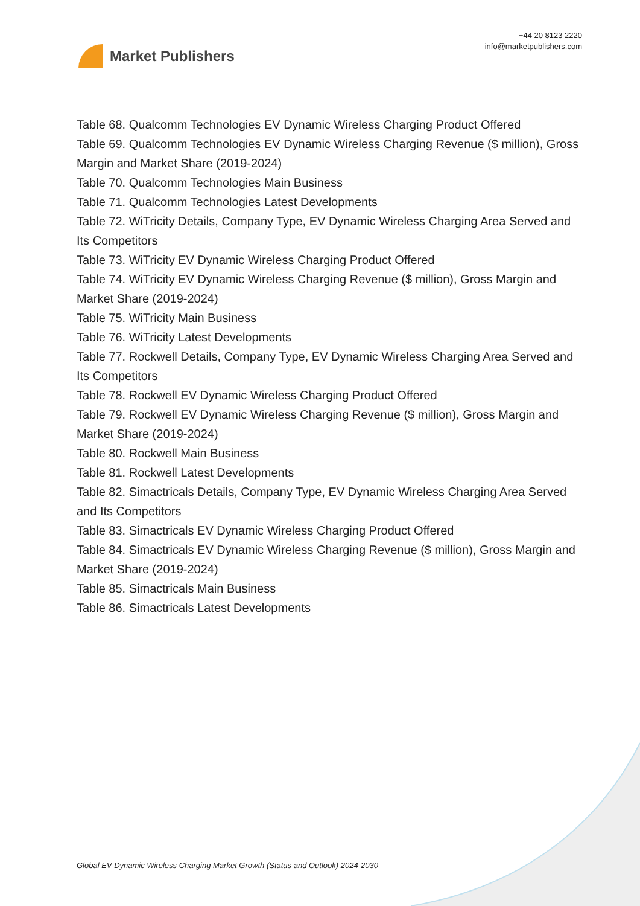Market Publishers
+44 20 8123 2220
info@marketpublishers.com
Table 68. Qualcomm Technologies EV Dynamic Wireless Charging Product Offered
Table 69. Qualcomm Technologies EV Dynamic Wireless Charging Revenue ($ million), Gross Margin and Market Share (2019-2024)
Table 70. Qualcomm Technologies Main Business
Table 71. Qualcomm Technologies Latest Developments
Table 72. WiTricity Details, Company Type, EV Dynamic Wireless Charging Area Served and Its Competitors
Table 73. WiTricity EV Dynamic Wireless Charging Product Offered
Table 74. WiTricity EV Dynamic Wireless Charging Revenue ($ million), Gross Margin and Market Share (2019-2024)
Table 75. WiTricity Main Business
Table 76. WiTricity Latest Developments
Table 77. Rockwell Details, Company Type, EV Dynamic Wireless Charging Area Served and Its Competitors
Table 78. Rockwell EV Dynamic Wireless Charging Product Offered
Table 79. Rockwell EV Dynamic Wireless Charging Revenue ($ million), Gross Margin and Market Share (2019-2024)
Table 80. Rockwell Main Business
Table 81. Rockwell Latest Developments
Table 82. Simactricals Details, Company Type, EV Dynamic Wireless Charging Area Served and Its Competitors
Table 83. Simactricals EV Dynamic Wireless Charging Product Offered
Table 84. Simactricals EV Dynamic Wireless Charging Revenue ($ million), Gross Margin and Market Share (2019-2024)
Table 85. Simactricals Main Business
Table 86. Simactricals Latest Developments
Global EV Dynamic Wireless Charging Market Growth (Status and Outlook) 2024-2030